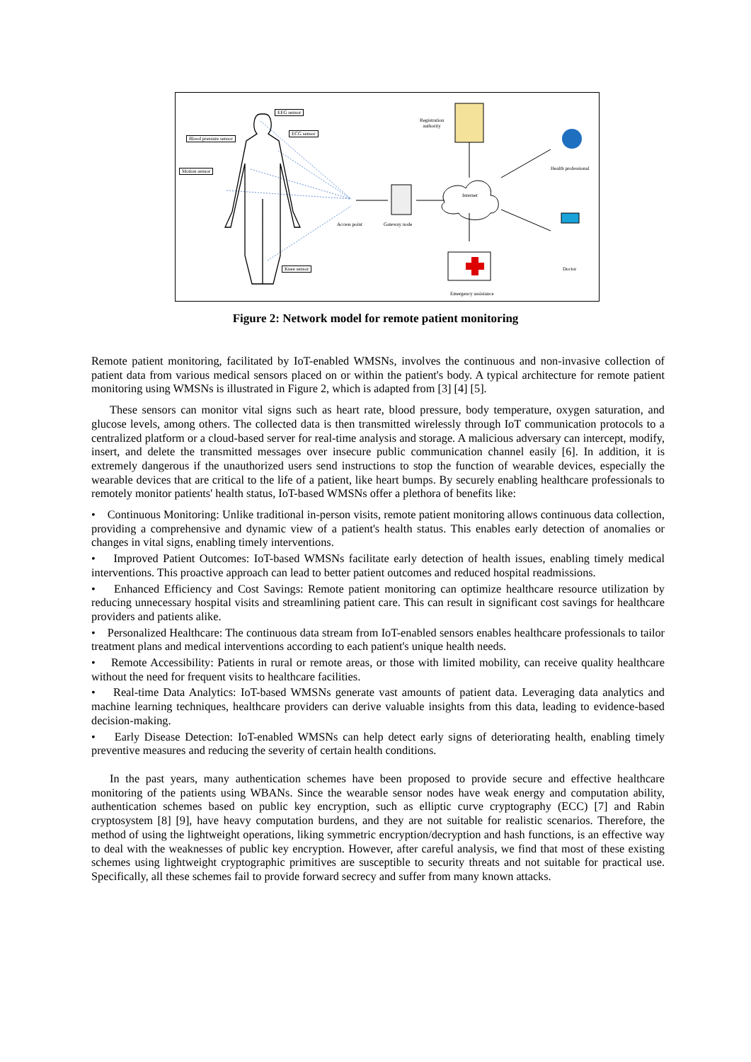EEG sensor
ECG sensor
Blood pressure sensor
Motion sensor
Knee sensor
Access point Gateway node
Internet
Registration
authority
Health professional
Doctor
Emergency assistance
Figure 2: Network model for remote patient monitoring
Remote patient monitoring, facilitated by IoT-enabled WMSNs, involves the continuous and non-invasive collection of patient data from various medical sensors placed on or within the patient's body. A typical architecture for remote patient monitoring using WMSNs is illustrated in Figure 2, which is adapted from [3] [4] [5].
These sensors can monitor vital signs such as heart rate, blood pressure, body temperature, oxygen saturation, and glucose levels, among others. The collected data is then transmitted wirelessly through IoT communication protocols to a centralized platform or a cloud-based server for real-time analysis and storage. A malicious adversary can intercept, modify, insert, and delete the transmitted messages over insecure public communication channel easily [6]. In addition, it is extremely dangerous if the unauthorized users send instructions to stop the function of wearable devices, especially the wearable devices that are critical to the life of a patient, like heart bumps. By securely enabling healthcare professionals to remotely monitor patients' health status, IoT-based WMSNs offer a plethora of benefits like:
• Continuous Monitoring: Unlike traditional in-person visits, remote patient monitoring allows continuous data collection, providing a comprehensive and dynamic view of a patient's health status. This enables early detection of anomalies or changes in vital signs, enabling timely interventions.
• Improved Patient Outcomes: IoT-based WMSNs facilitate early detection of health issues, enabling timely medical interventions. This proactive approach can lead to better patient outcomes and reduced hospital readmissions.
• Enhanced Efficiency and Cost Savings: Remote patient monitoring can optimize healthcare resource utilization by reducing unnecessary hospital visits and streamlining patient care. This can result in significant cost savings for healthcare providers and patients alike.
• Personalized Healthcare: The continuous data stream from IoT-enabled sensors enables healthcare professionals to tailor treatment plans and medical interventions according to each patient's unique health needs.
• Remote Accessibility: Patients in rural or remote areas, or those with limited mobility, can receive quality healthcare without the need for frequent visits to healthcare facilities.
• Real-time Data Analytics: IoT-based WMSNs generate vast amounts of patient data. Leveraging data analytics and machine learning techniques, healthcare providers can derive valuable insights from this data, leading to evidence-based decision-making.
• Early Disease Detection: IoT-enabled WMSNs can help detect early signs of deteriorating health, enabling timely preventive measures and reducing the severity of certain health conditions.
In the past years, many authentication schemes have been proposed to provide secure and effective healthcare monitoring of the patients using WBANs. Since the wearable sensor nodes have weak energy and computation ability, authentication schemes based on public key encryption, such as elliptic curve cryptography (ECC) [7] and Rabin cryptosystem [8] [9], have heavy computation burdens, and they are not suitable for realistic scenarios. Therefore, the method of using the lightweight operations, liking symmetric encryption/decryption and hash functions, is an effective way to deal with the weaknesses of public key encryption. However, after careful analysis, we find that most of these existing schemes using lightweight cryptographic primitives are susceptible to security threats and not suitable for practical use. Specifically, all these schemes fail to provide forward secrecy and suffer from many known attacks.